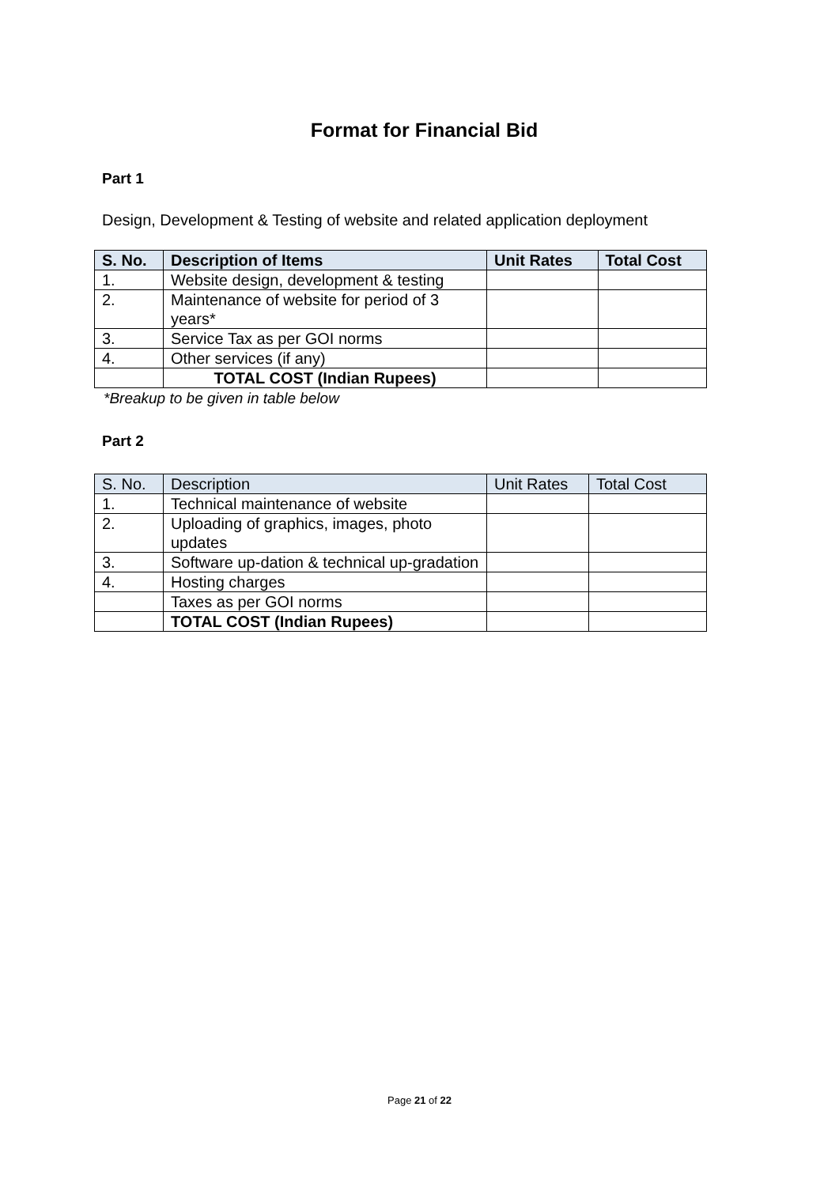Format for Financial Bid
Part 1
Design, Development & Testing of website and related application deployment
| S. No. | Description of Items | Unit Rates | Total Cost |
| --- | --- | --- | --- |
| 1. | Website design, development & testing | | |
| 2. | Maintenance of website for period of 3 years* | | |
| 3. | Service Tax as per GOI norms | | |
| 4. | Other services (if any) | | |
| | TOTAL COST (Indian Rupees) | | |
*Breakup to be given in table below
Part 2
| S. No. | Description | Unit Rates | Total Cost |
| --- | --- | --- | --- |
| 1. | Technical maintenance of website | | |
| 2. | Uploading of graphics, images, photo updates | | |
| 3. | Software up-dation & technical up-gradation | | |
| 4. | Hosting charges | | |
| | Taxes as per GOI norms | | |
| | TOTAL COST (Indian Rupees) | | |
Page 21 of 22